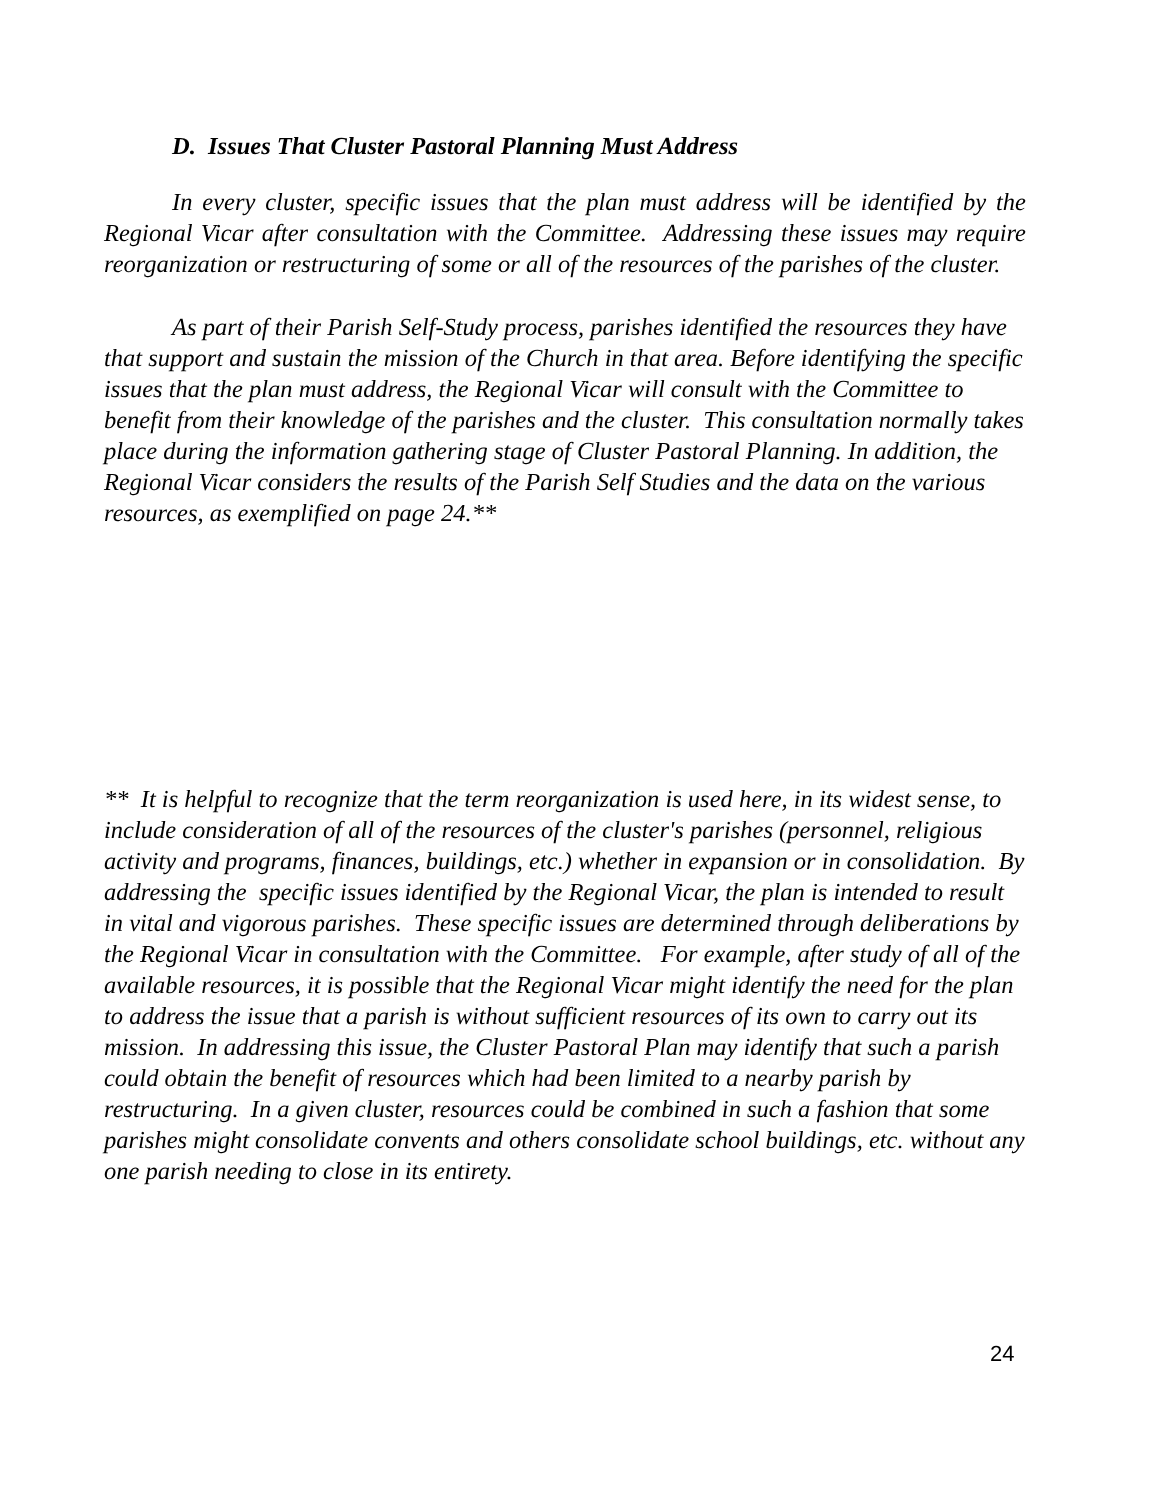D. Issues That Cluster Pastoral Planning Must Address
In every cluster, specific issues that the plan must address will be identified by the Regional Vicar after consultation with the Committee. Addressing these issues may require reorganization or restructuring of some or all of the resources of the parishes of the cluster.
As part of their Parish Self-Study process, parishes identified the resources they have that support and sustain the mission of the Church in that area. Before identifying the specific issues that the plan must address, the Regional Vicar will consult with the Committee to benefit from their knowledge of the parishes and the cluster. This consultation normally takes place during the information gathering stage of Cluster Pastoral Planning. In addition, the Regional Vicar considers the results of the Parish Self Studies and the data on the various resources, as exemplified on page 24.**
** It is helpful to recognize that the term reorganization is used here, in its widest sense, to include consideration of all of the resources of the cluster's parishes (personnel, religious activity and programs, finances, buildings, etc.) whether in expansion or in consolidation. By addressing the specific issues identified by the Regional Vicar, the plan is intended to result in vital and vigorous parishes. These specific issues are determined through deliberations by the Regional Vicar in consultation with the Committee. For example, after study of all of the available resources, it is possible that the Regional Vicar might identify the need for the plan to address the issue that a parish is without sufficient resources of its own to carry out its mission. In addressing this issue, the Cluster Pastoral Plan may identify that such a parish could obtain the benefit of resources which had been limited to a nearby parish by restructuring. In a given cluster, resources could be combined in such a fashion that some parishes might consolidate convents and others consolidate school buildings, etc. without any one parish needing to close in its entirety.
24